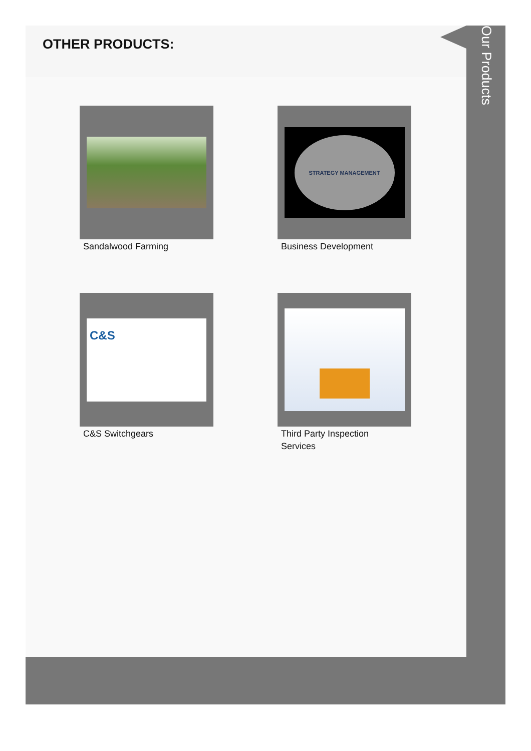OTHER PRODUCTS:
Sandalwood Farming
STRATEGY MANAGEMENT
Business Development
C&S
C&S Switchgears
Third Party Inspection Services
Our Products